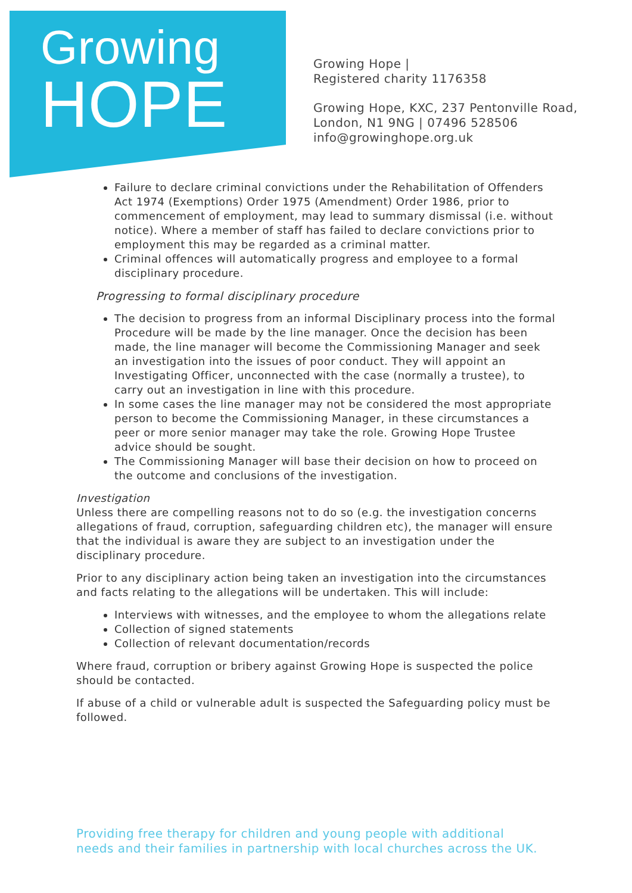Growing
HOPE
Growing Hope |
Registered charity 1176358
Growing Hope, KXC, 237 Pentonville Road,
London, N1 9NG | 07496 528506
info@growinghope.org.uk
Failure to declare criminal convictions under the Rehabilitation of Offenders Act 1974 (Exemptions) Order 1975 (Amendment) Order 1986, prior to commencement of employment, may lead to summary dismissal (i.e. without notice). Where a member of staff has failed to declare convictions prior to employment this may be regarded as a criminal matter.
Criminal offences will automatically progress and employee to a formal disciplinary procedure.
Progressing to formal disciplinary procedure
The decision to progress from an informal Disciplinary process into the formal Procedure will be made by the line manager. Once the decision has been made, the line manager will become the Commissioning Manager and seek an investigation into the issues of poor conduct. They will appoint an Investigating Officer, unconnected with the case (normally a trustee), to carry out an investigation in line with this procedure.
In some cases the line manager may not be considered the most appropriate person to become the Commissioning Manager, in these circumstances a peer or more senior manager may take the role. Growing Hope Trustee advice should be sought.
The Commissioning Manager will base their decision on how to proceed on the outcome and conclusions of the investigation.
Investigation
Unless there are compelling reasons not to do so (e.g. the investigation concerns allegations of fraud, corruption, safeguarding children etc), the manager will ensure that the individual is aware they are subject to an investigation under the disciplinary procedure.
Prior to any disciplinary action being taken an investigation into the circumstances and facts relating to the allegations will be undertaken. This will include:
Interviews with witnesses, and the employee to whom the allegations relate
Collection of signed statements
Collection of relevant documentation/records
Where fraud, corruption or bribery against Growing Hope is suspected the police should be contacted.
If abuse of a child or vulnerable adult is suspected the Safeguarding policy must be followed.
Providing free therapy for children and young people with additional
needs and their families in partnership with local churches across the UK.